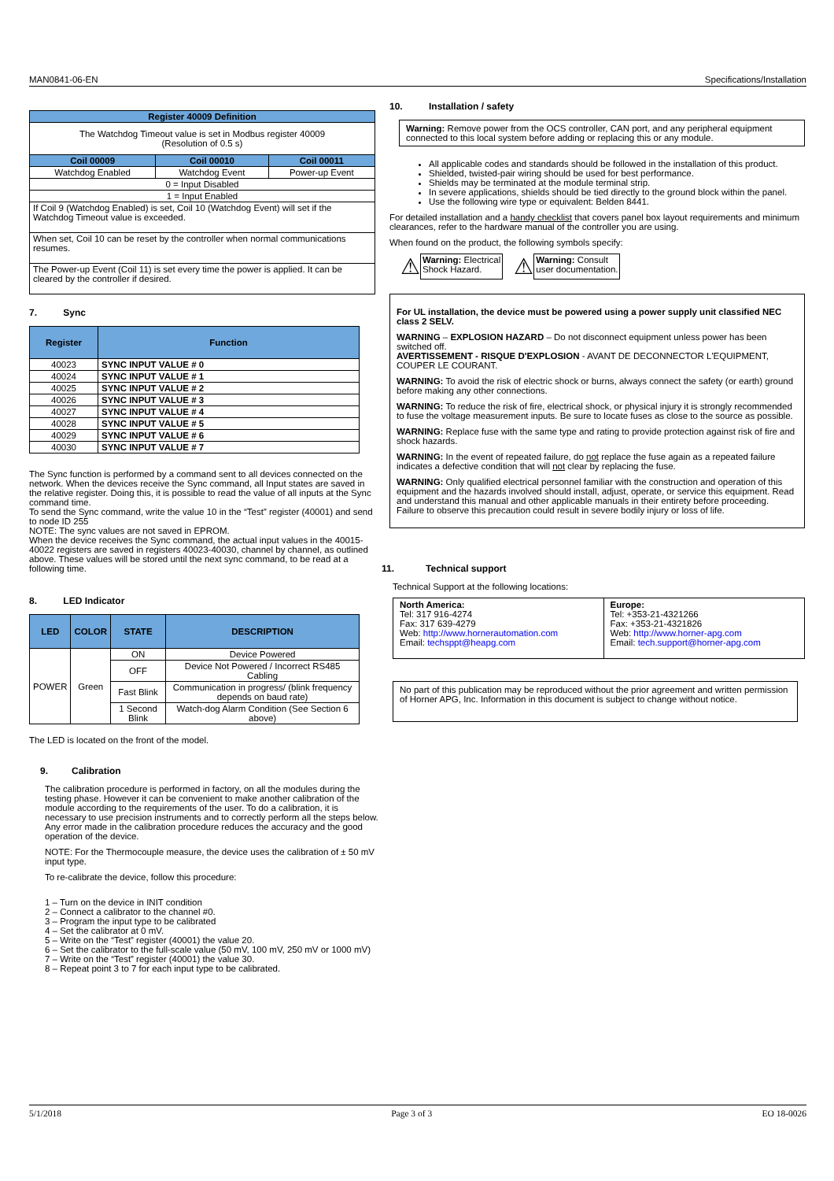MAN0841-06-EN Specifications/Installation
| Register 40009 Definition | | |
| --- | --- | --- |
| The Watchdog Timeout value is set in Modbus register 40009 (Resolution of 0.5 s) | | |
| Coil 00009 | Coil 00010 | Coil 00011 |
| Watchdog Enabled | Watchdog Event | Power-up Event |
| 0 = Input Disabled | | |
| 1 = Input Enabled | | |
| If Coil 9 (Watchdog Enabled) is set, Coil 10 (Watchdog Event) will set if the Watchdog Timeout value is exceeded. | | |
| When set, Coil 10 can be reset by the controller when normal communications resumes. | | |
| The Power-up Event (Coil 11) is set every time the power is applied. It can be cleared by the controller if desired. | | |
7. Sync
| Register | Function |
| --- | --- |
| 40023 | SYNC INPUT VALUE # 0 |
| 40024 | SYNC INPUT VALUE # 1 |
| 40025 | SYNC INPUT VALUE # 2 |
| 40026 | SYNC INPUT VALUE # 3 |
| 40027 | SYNC INPUT VALUE # 4 |
| 40028 | SYNC INPUT VALUE # 5 |
| 40029 | SYNC INPUT VALUE # 6 |
| 40030 | SYNC INPUT VALUE # 7 |
The Sync function is performed by a command sent to all devices connected on the network. When the devices receive the Sync command, all Input states are saved in the relative register. Doing this, it is possible to read the value of all inputs at the Sync command time.
To send the Sync command, write the value 10 in the “Test” register (40001) and send to node ID 255
NOTE: The sync values are not saved in EPROM.
When the device receives the Sync command, the actual input values in the 40015-40022 registers are saved in registers 40023-40030, channel by channel, as outlined above. These values will be stored until the next sync command, to be read at a following time.
8. LED Indicator
| LED | COLOR | STATE | DESCRIPTION |
| --- | --- | --- | --- |
| POWER | Green | ON | Device Powered |
| | | OFF | Device Not Powered / Incorrect RS485 Cabling |
| | | Fast Blink | Communication in progress/ (blink frequency depends on baud rate) |
| | | 1 Second Blink | Watch-dog Alarm Condition (See Section 6 above) |
The LED is located on the front of the model.
9. Calibration
The calibration procedure is performed in factory, on all the modules during the testing phase. However it can be convenient to make another calibration of the module according to the requirements of the user. To do a calibration, it is necessary to use precision instruments and to correctly perform all the steps below. Any error made in the calibration procedure reduces the accuracy and the good operation of the device.
NOTE: For the Thermocouple measure, the device uses the calibration of ± 50 mV input type.
To re-calibrate the device, follow this procedure:
1 – Turn on the device in INIT condition
2 – Connect a calibrator to the channel #0.
3 – Program the input type to be calibrated
4 – Set the calibrator at 0 mV.
5 – Write on the “Test” register (40001) the value 20.
6 – Set the calibrator to the full-scale value (50 mV, 100 mV, 250 mV or 1000 mV)
7 – Write on the “Test” register (40001) the value 30.
8 – Repeat point 3 to 7 for each input type to be calibrated.
10. Installation / safety
Warning: Remove power from the OCS controller, CAN port, and any peripheral equipment connected to this local system before adding or replacing this or any module.
All applicable codes and standards should be followed in the installation of this product.
Shielded, twisted-pair wiring should be used for best performance.
Shields may be terminated at the module terminal strip.
In severe applications, shields should be tied directly to the ground block within the panel.
Use the following wire type or equivalent: Belden 8441.
For detailed installation and a handy checklist that covers panel box layout requirements and minimum clearances, refer to the hardware manual of the controller you are using.
When found on the product, the following symbols specify:
⚠
Warning: Electrical
Shock Hazard.
⚠
Warning: Consult
user documentation.
For UL installation, the device must be powered using a power supply unit classified NEC class 2 SELV.
WARNING – EXPLOSION HAZARD – Do not disconnect equipment unless power has been switched off.
AVERTISSEMENT - RISQUE D'EXPLOSION - AVANT DE DECONNECTOR L'EQUIPMENT, COUPER LE COURANT.
WARNING: To avoid the risk of electric shock or burns, always connect the safety (or earth) ground before making any other connections.
WARNING: To reduce the risk of fire, electrical shock, or physical injury it is strongly recommended to fuse the voltage measurement inputs. Be sure to locate fuses as close to the source as possible.
WARNING: Replace fuse with the same type and rating to provide protection against risk of fire and shock hazards.
WARNING: In the event of repeated failure, do not replace the fuse again as a repeated failure indicates a defective condition that will not clear by replacing the fuse.
WARNING: Only qualified electrical personnel familiar with the construction and operation of this equipment and the hazards involved should install, adjust, operate, or service this equipment. Read and understand this manual and other applicable manuals in their entirety before proceeding. Failure to observe this precaution could result in severe bodily injury or loss of life.
11. Technical support
Technical Support at the following locations:
| North America: Tel: 317 916-4274 Fax: 317 639-4279 Web: http://www.hornerautomation.com Email: techsppt@heapg.com | Europe: Tel: +353-21-4321266 Fax: +353-21-4321826 Web: http://www.horner-apg.com Email: tech.support@horner-apg.com |
No part of this publication may be reproduced without the prior agreement and written permission of Horner APG, Inc. Information in this document is subject to change without notice.
5/1/2018 Page 3 of 3 EO 18-0026